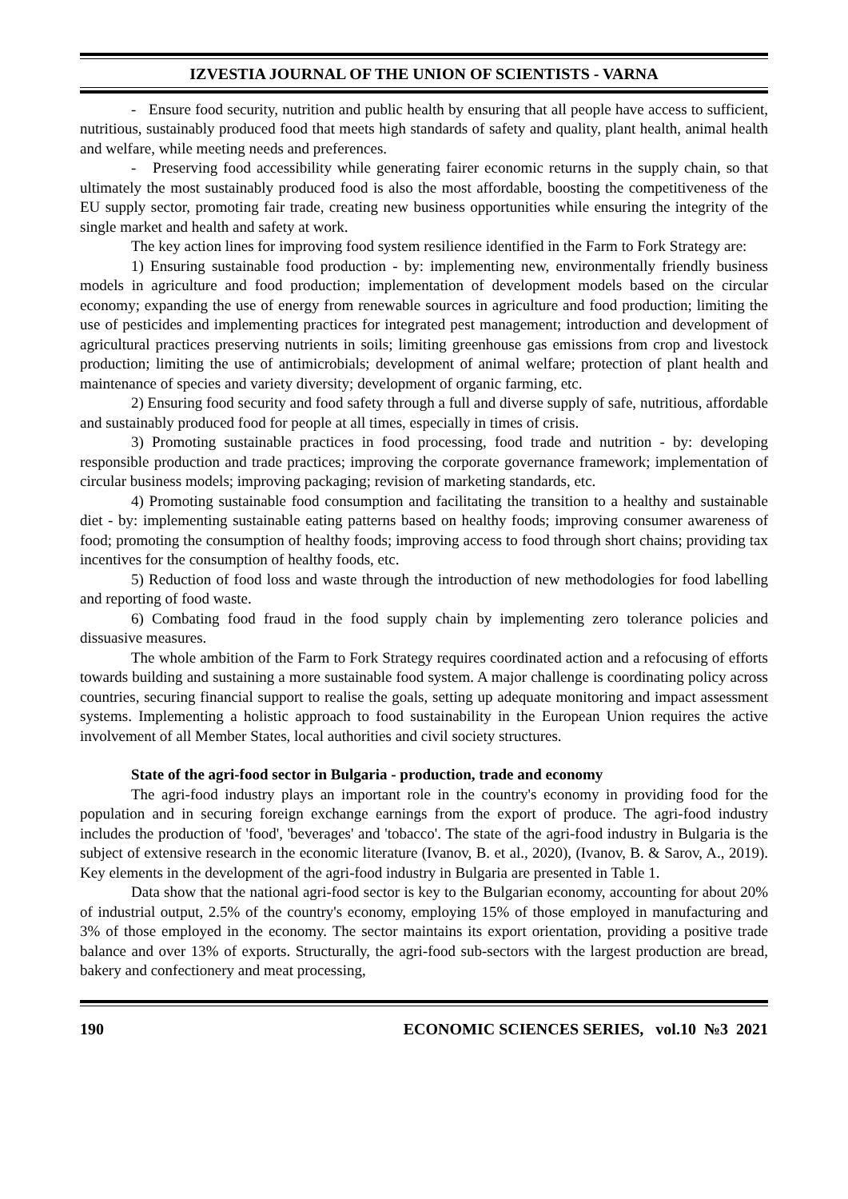IZVESTIA JOURNAL OF THE UNION OF SCIENTISTS - VARNA
- Ensure food security, nutrition and public health by ensuring that all people have access to sufficient, nutritious, sustainably produced food that meets high standards of safety and quality, plant health, animal health and welfare, while meeting needs and preferences.
- Preserving food accessibility while generating fairer economic returns in the supply chain, so that ultimately the most sustainably produced food is also the most affordable, boosting the competitiveness of the EU supply sector, promoting fair trade, creating new business opportunities while ensuring the integrity of the single market and health and safety at work.
The key action lines for improving food system resilience identified in the Farm to Fork Strategy are:
1) Ensuring sustainable food production - by: implementing new, environmentally friendly business models in agriculture and food production; implementation of development models based on the circular economy; expanding the use of energy from renewable sources in agriculture and food production; limiting the use of pesticides and implementing practices for integrated pest management; introduction and development of agricultural practices preserving nutrients in soils; limiting greenhouse gas emissions from crop and livestock production; limiting the use of antimicrobials; development of animal welfare; protection of plant health and maintenance of species and variety diversity; development of organic farming, etc.
2) Ensuring food security and food safety through a full and diverse supply of safe, nutritious, affordable and sustainably produced food for people at all times, especially in times of crisis.
3) Promoting sustainable practices in food processing, food trade and nutrition - by: developing responsible production and trade practices; improving the corporate governance framework; implementation of circular business models; improving packaging; revision of marketing standards, etc.
4) Promoting sustainable food consumption and facilitating the transition to a healthy and sustainable diet - by: implementing sustainable eating patterns based on healthy foods; improving consumer awareness of food; promoting the consumption of healthy foods; improving access to food through short chains; providing tax incentives for the consumption of healthy foods, etc.
5) Reduction of food loss and waste through the introduction of new methodologies for food labelling and reporting of food waste.
6) Combating food fraud in the food supply chain by implementing zero tolerance policies and dissuasive measures.
The whole ambition of the Farm to Fork Strategy requires coordinated action and a refocusing of efforts towards building and sustaining a more sustainable food system. A major challenge is coordinating policy across countries, securing financial support to realise the goals, setting up adequate monitoring and impact assessment systems. Implementing a holistic approach to food sustainability in the European Union requires the active involvement of all Member States, local authorities and civil society structures.
State of the agri-food sector in Bulgaria - production, trade and economy
The agri-food industry plays an important role in the country's economy in providing food for the population and in securing foreign exchange earnings from the export of produce. The agri-food industry includes the production of 'food', 'beverages' and 'tobacco'. The state of the agri-food industry in Bulgaria is the subject of extensive research in the economic literature (Ivanov, B. et al., 2020), (Ivanov, B. & Sarov, A., 2019). Key elements in the development of the agri-food industry in Bulgaria are presented in Table 1.
Data show that the national agri-food sector is key to the Bulgarian economy, accounting for about 20% of industrial output, 2.5% of the country's economy, employing 15% of those employed in manufacturing and 3% of those employed in the economy. The sector maintains its export orientation, providing a positive trade balance and over 13% of exports. Structurally, the agri-food sub-sectors with the largest production are bread, bakery and confectionery and meat processing,
190 ECONOMIC SCIENCES SERIES, vol.10 №3 2021